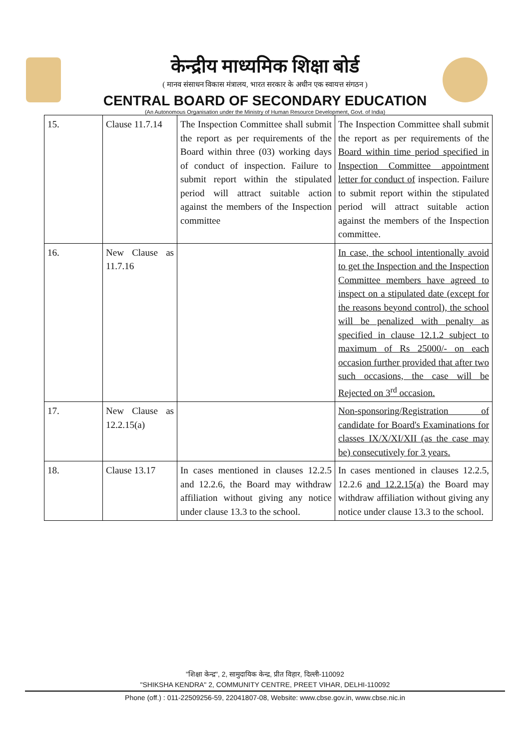केन्द्रीय माध्यमिक शिक्षा बोर्ड
( मानव संसाधन विकास मंत्रालय, भारत सरकार के अधीन एक स्वायत्त संगठन )
CENTRAL BOARD OF SECONDARY EDUCATION
(An Autonomous Organisation under the Ministry of Human Resource Development, Govt. of India)
| 15. | Clause 11.7.14 | The Inspection Committee shall submit the report as per requirements of the Board within three (03) working days of conduct of inspection. Failure to submit report within the stipulated period will attract suitable action against the members of the Inspection committee | The Inspection Committee shall submit the report as per requirements of the Board within time period specified in Inspection Committee appointment letter for conduct of inspection. Failure to submit report within the stipulated period will attract suitable action against the members of the Inspection committee. |
| 16. | New Clause as 11.7.16 | | In case, the school intentionally avoid to get the Inspection and the Inspection Committee members have agreed to inspect on a stipulated date (except for the reasons beyond control), the school will be penalized with penalty as specified in clause 12.1.2 subject to maximum of Rs 25000/- on each occasion further provided that after two such occasions, the case will be Rejected on 3<sup>rd</sup> occasion. |
| 17. | New Clause as 12.2.15(a) | | Non-sponsoring/Registration of candidate for Board's Examinations for classes IX/X/XI/XII (as the case may be) consecutively for 3 years. |
| 18. | Clause 13.17 | In cases mentioned in clauses 12.2.5 and 12.2.6, the Board may withdraw affiliation without giving any notice under clause 13.3 to the school. | In cases mentioned in clauses 12.2.5, 12.2.6 and 12.2.15(a) the Board may withdraw affiliation without giving any notice under clause 13.3 to the school. |
"शिक्षा केन्द्र", 2, सामुदायिक केन्द्र, प्रीत विहार, दिल्ली-110092
"SHIKSHA KENDRA" 2, COMMUNITY CENTRE, PREET VIHAR, DELHI-110092
Phone (off.) : 011-22509256-59, 22041807-08, Website: www.cbse.gov.in, www.cbse.nic.in